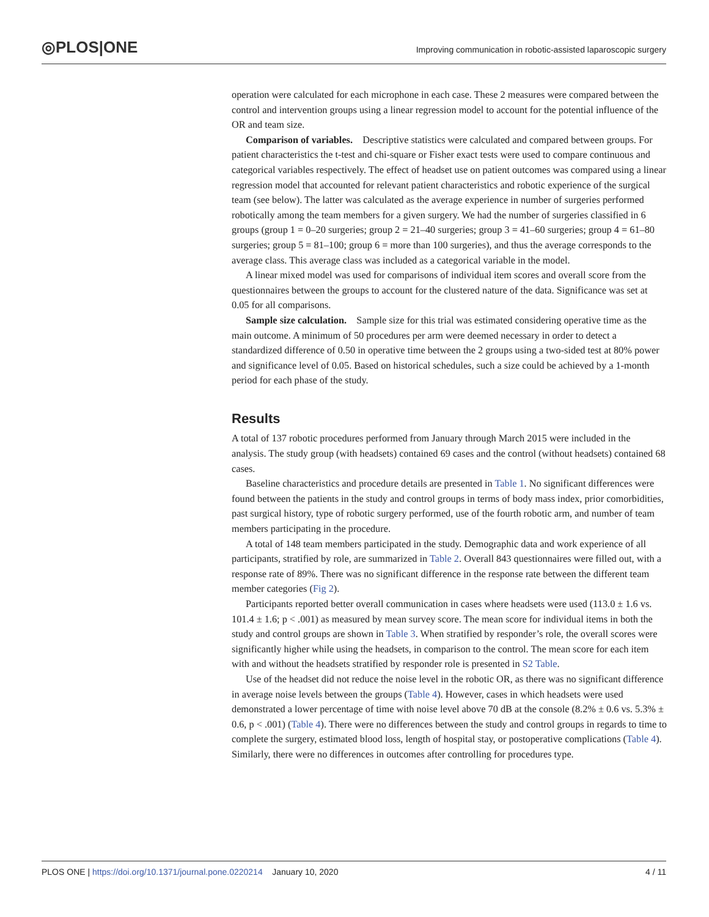◎PLOS|ONE
Improving communication in robotic-assisted laparoscopic surgery
operation were calculated for each microphone in each case. These 2 measures were compared between the control and intervention groups using a linear regression model to account for the potential influence of the OR and team size.
Comparison of variables. Descriptive statistics were calculated and compared between groups. For patient characteristics the t-test and chi-square or Fisher exact tests were used to compare continuous and categorical variables respectively. The effect of headset use on patient outcomes was compared using a linear regression model that accounted for relevant patient characteristics and robotic experience of the surgical team (see below). The latter was calculated as the average experience in number of surgeries performed robotically among the team members for a given surgery. We had the number of surgeries classified in 6 groups (group 1 = 0–20 surgeries; group 2 = 21–40 surgeries; group 3 = 41–60 surgeries; group 4 = 61–80 surgeries; group 5 = 81–100; group 6 = more than 100 surgeries), and thus the average corresponds to the average class. This average class was included as a categorical variable in the model.
A linear mixed model was used for comparisons of individual item scores and overall score from the questionnaires between the groups to account for the clustered nature of the data. Significance was set at 0.05 for all comparisons.
Sample size calculation. Sample size for this trial was estimated considering operative time as the main outcome. A minimum of 50 procedures per arm were deemed necessary in order to detect a standardized difference of 0.50 in operative time between the 2 groups using a two-sided test at 80% power and significance level of 0.05. Based on historical schedules, such a size could be achieved by a 1-month period for each phase of the study.
Results
A total of 137 robotic procedures performed from January through March 2015 were included in the analysis. The study group (with headsets) contained 69 cases and the control (without headsets) contained 68 cases.
Baseline characteristics and procedure details are presented in Table 1. No significant differences were found between the patients in the study and control groups in terms of body mass index, prior comorbidities, past surgical history, type of robotic surgery performed, use of the fourth robotic arm, and number of team members participating in the procedure.
A total of 148 team members participated in the study. Demographic data and work experience of all participants, stratified by role, are summarized in Table 2. Overall 843 questionnaires were filled out, with a response rate of 89%. There was no significant difference in the response rate between the different team member categories (Fig 2).
Participants reported better overall communication in cases where headsets were used (113.0 ± 1.6 vs. 101.4 ± 1.6; p < .001) as measured by mean survey score. The mean score for individual items in both the study and control groups are shown in Table 3. When stratified by responder’s role, the overall scores were significantly higher while using the headsets, in comparison to the control. The mean score for each item with and without the headsets stratified by responder role is presented in S2 Table.
Use of the headset did not reduce the noise level in the robotic OR, as there was no significant difference in average noise levels between the groups (Table 4). However, cases in which headsets were used demonstrated a lower percentage of time with noise level above 70 dB at the console (8.2% ± 0.6 vs. 5.3% ± 0.6, p < .001) (Table 4). There were no differences between the study and control groups in regards to time to complete the surgery, estimated blood loss, length of hospital stay, or postoperative complications (Table 4). Similarly, there were no differences in outcomes after controlling for procedures type.
PLOS ONE | https://doi.org/10.1371/journal.pone.0220214 January 10, 2020 4 / 11